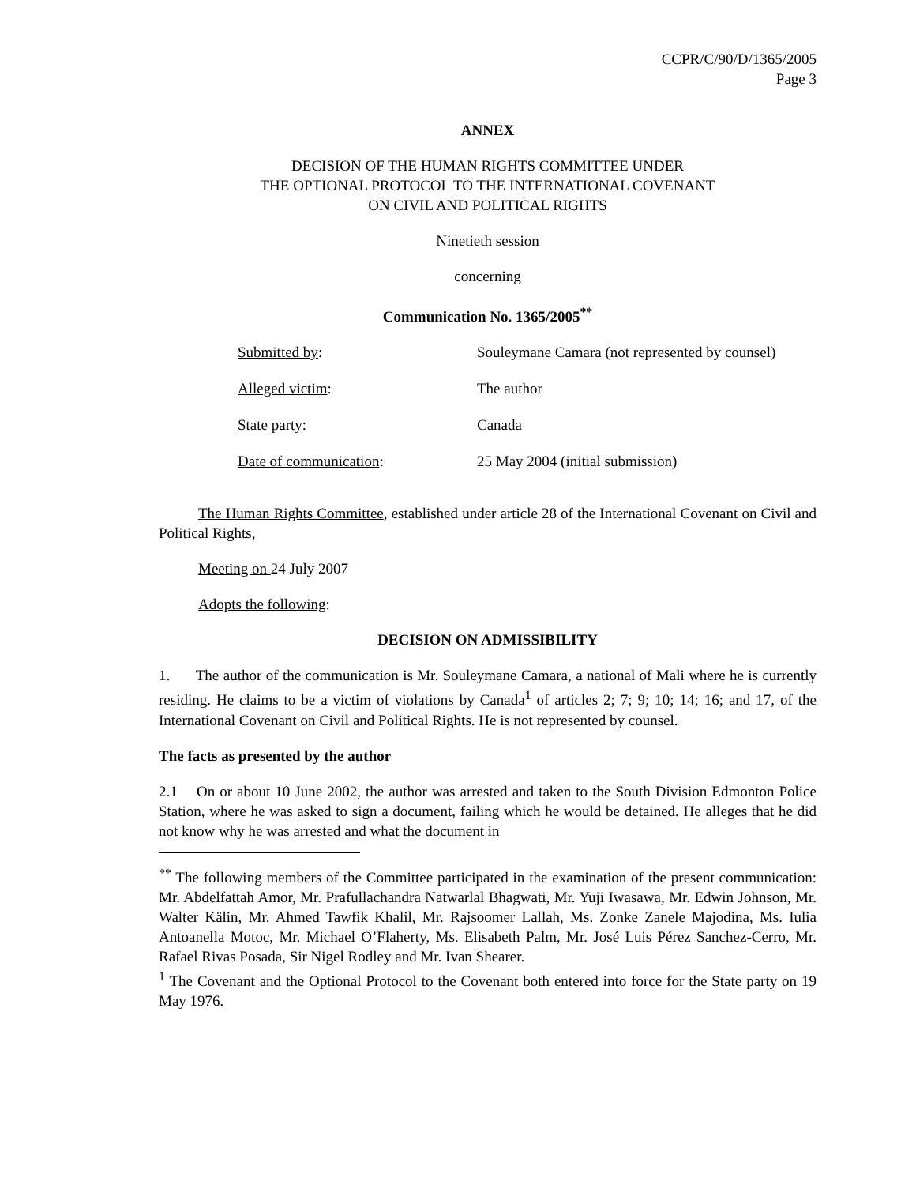CCPR/C/90/D/1365/2005
Page 3
ANNEX
DECISION OF THE HUMAN RIGHTS COMMITTEE UNDER
THE OPTIONAL PROTOCOL TO THE INTERNATIONAL COVENANT
ON CIVIL AND POLITICAL RIGHTS
Ninetieth session
concerning
Communication No. 1365/2005<sup>**</sup>
| Submitted by : | Souleymane Camara (not represented by counsel) |
| Alleged victim : | The author |
| State party : | Canada |
| Date of communication : | 25 May 2004 (initial submission) |
The Human Rights Committee, established under article 28 of the International Covenant on Civil and Political Rights,
Meeting on 24 July 2007
Adopts the following:
DECISION ON ADMISSIBILITY
1. The author of the communication is Mr. Souleymane Camara, a national of Mali where he is currently residing. He claims to be a victim of violations by Canada<sup>1</sup> of articles 2; 7; 9; 10; 14; 16; and 17, of the International Covenant on Civil and Political Rights. He is not represented by counsel.
The facts as presented by the author
2.1 On or about 10 June 2002, the author was arrested and taken to the South Division Edmonton Police Station, where he was asked to sign a document, failing which he would be detained. He alleges that he did not know why he was arrested and what the document in
<sup>**</sup> The following members of the Committee participated in the examination of the present communication: Mr. Abdelfattah Amor, Mr. Prafullachandra Natwarlal Bhagwati, Mr. Yuji Iwasawa, Mr. Edwin Johnson, Mr. Walter Kälin, Mr. Ahmed Tawfik Khalil, Mr. Rajsoomer Lallah, Ms. Zonke Zanele Majodina, Ms. Iulia Antoanella Motoc, Mr. Michael O’Flaherty, Ms. Elisabeth Palm, Mr. José Luis Pérez Sanchez-Cerro, Mr. Rafael Rivas Posada, Sir Nigel Rodley and Mr. Ivan Shearer.
<sup>1</sup> The Covenant and the Optional Protocol to the Covenant both entered into force for the State party on 19 May 1976.